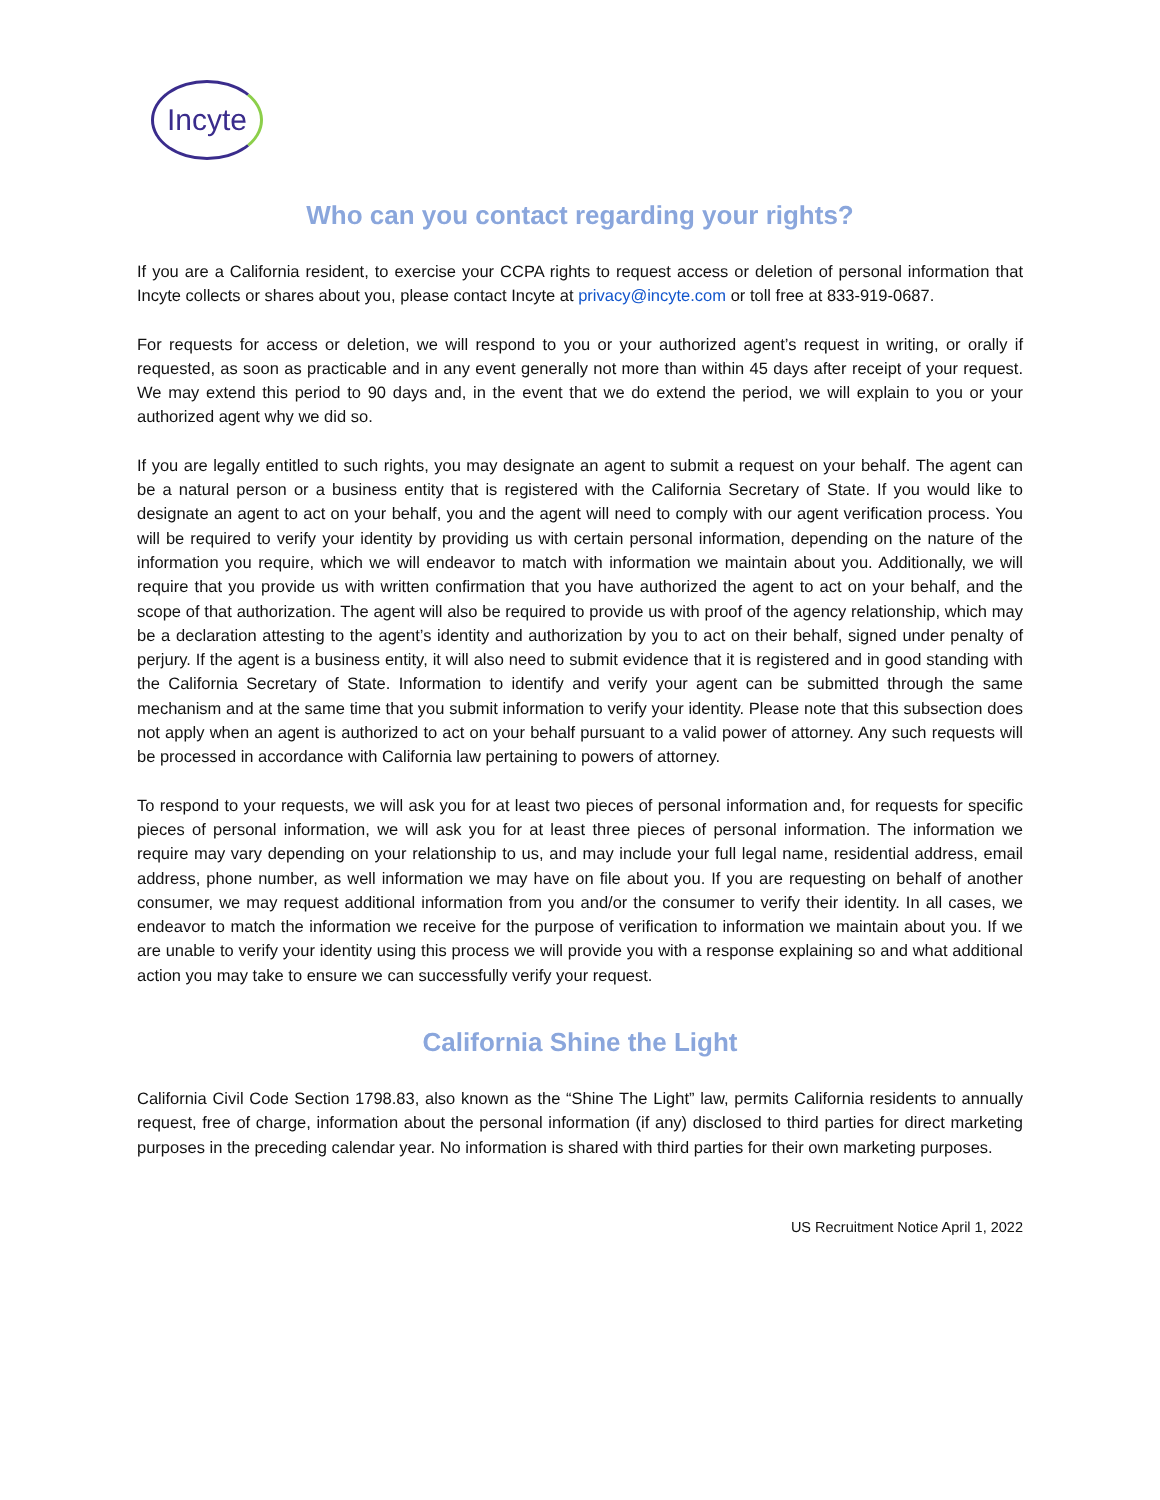Incyte
Who can you contact regarding your rights?
If you are a California resident, to exercise your CCPA rights to request access or deletion of personal information that Incyte collects or shares about you, please contact Incyte at privacy@incyte.com or toll free at 833-919-0687.
For requests for access or deletion, we will respond to you or your authorized agent’s request in writing, or orally if requested, as soon as practicable and in any event generally not more than within 45 days after receipt of your request. We may extend this period to 90 days and, in the event that we do extend the period, we will explain to you or your authorized agent why we did so.
If you are legally entitled to such rights, you may designate an agent to submit a request on your behalf. The agent can be a natural person or a business entity that is registered with the California Secretary of State. If you would like to designate an agent to act on your behalf, you and the agent will need to comply with our agent verification process. You will be required to verify your identity by providing us with certain personal information, depending on the nature of the information you require, which we will endeavor to match with information we maintain about you. Additionally, we will require that you provide us with written confirmation that you have authorized the agent to act on your behalf, and the scope of that authorization. The agent will also be required to provide us with proof of the agency relationship, which may be a declaration attesting to the agent’s identity and authorization by you to act on their behalf, signed under penalty of perjury. If the agent is a business entity, it will also need to submit evidence that it is registered and in good standing with the California Secretary of State. Information to identify and verify your agent can be submitted through the same mechanism and at the same time that you submit information to verify your identity. Please note that this subsection does not apply when an agent is authorized to act on your behalf pursuant to a valid power of attorney. Any such requests will be processed in accordance with California law pertaining to powers of attorney.
To respond to your requests, we will ask you for at least two pieces of personal information and, for requests for specific pieces of personal information, we will ask you for at least three pieces of personal information. The information we require may vary depending on your relationship to us, and may include your full legal name, residential address, email address, phone number, as well information we may have on file about you. If you are requesting on behalf of another consumer, we may request additional information from you and/or the consumer to verify their identity. In all cases, we endeavor to match the information we receive for the purpose of verification to information we maintain about you. If we are unable to verify your identity using this process we will provide you with a response explaining so and what additional action you may take to ensure we can successfully verify your request.
California Shine the Light
California Civil Code Section 1798.83, also known as the “Shine The Light” law, permits California residents to annually request, free of charge, information about the personal information (if any) disclosed to third parties for direct marketing purposes in the preceding calendar year. No information is shared with third parties for their own marketing purposes.
US Recruitment Notice April 1, 2022